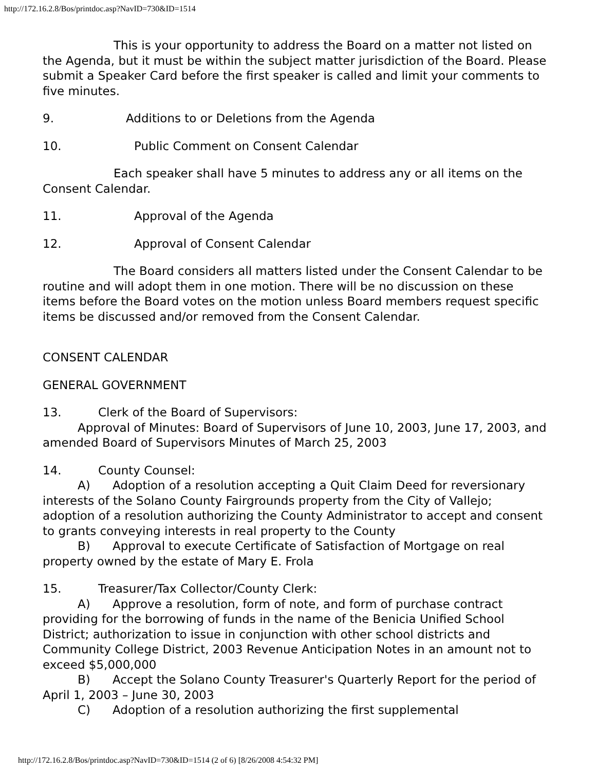http://172.16.2.8/Bos/printdoc.asp?NavID=730&ID=1514
This is your opportunity to address the Board on a matter not listed on the Agenda, but it must be within the subject matter jurisdiction of the Board. Please submit a Speaker Card before the first speaker is called and limit your comments to five minutes.
9. Additions to or Deletions from the Agenda
10. Public Comment on Consent Calendar
Each speaker shall have 5 minutes to address any or all items on the Consent Calendar.
11. Approval of the Agenda
12. Approval of Consent Calendar
The Board considers all matters listed under the Consent Calendar to be routine and will adopt them in one motion. There will be no discussion on these items before the Board votes on the motion unless Board members request specific items be discussed and/or removed from the Consent Calendar.
CONSENT CALENDAR
GENERAL GOVERNMENT
13. Clerk of the Board of Supervisors:
Approval of Minutes: Board of Supervisors of June 10, 2003, June 17, 2003, and amended Board of Supervisors Minutes of March 25, 2003
14. County Counsel:
A) Adoption of a resolution accepting a Quit Claim Deed for reversionary interests of the Solano County Fairgrounds property from the City of Vallejo; adoption of a resolution authorizing the County Administrator to accept and consent to grants conveying interests in real property to the County
B) Approval to execute Certificate of Satisfaction of Mortgage on real property owned by the estate of Mary E. Frola
15. Treasurer/Tax Collector/County Clerk:
A) Approve a resolution, form of note, and form of purchase contract providing for the borrowing of funds in the name of the Benicia Unified School District; authorization to issue in conjunction with other school districts and Community College District, 2003 Revenue Anticipation Notes in an amount not to exceed $5,000,000
B) Accept the Solano County Treasurer's Quarterly Report for the period of April 1, 2003 – June 30, 2003
C) Adoption of a resolution authorizing the first supplemental
http://172.16.2.8/Bos/printdoc.asp?NavID=730&ID=1514 (2 of 6) [8/26/2008 4:54:32 PM]